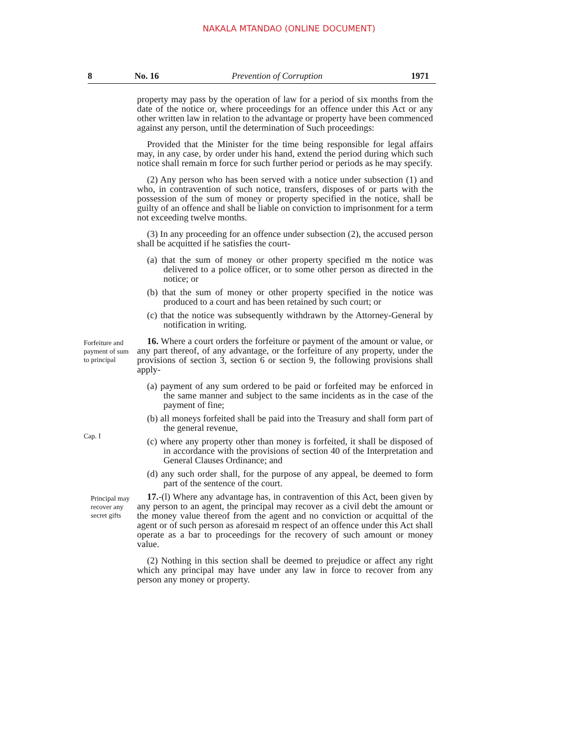NAKALA MTANDAO (ONLINE DOCUMENT)
8 No. 16 Prevention of Corruption 1971
property may pass by the operation of law for a period of six months from the date of the notice or, where proceedings for an offence under this Act or any other written law in relation to the advantage or property have been commenced against any person, until the determination of Such proceedings:
Provided that the Minister for the time being responsible for legal affairs may, in any case, by order under his hand, extend the period during which such notice shall remain m force for such further period or periods as he may specify.
(2) Any person who has been served with a notice under subsection (1) and who, in contravention of such notice, transfers, disposes of or parts with the possession of the sum of money or property specified in the notice, shall be guilty of an offence and shall be liable on conviction to imprisonment for a term not exceeding twelve months.
(3) In any proceeding for an offence under subsection (2), the accused person shall be acquitted if he satisfies the court-
(a) that the sum of money or other property specified m the notice was delivered to a police officer, or to some other person as directed in the notice; or
(b) that the sum of money or other property specified in the notice was produced to a court and has been retained by such court; or
(c) that the notice was subsequently withdrawn by the Attorney-General by notification in writing.
Forfeiture and payment of sum to principal
Cap. I
16. Where a court orders the forfeiture or payment of the amount or value, or any part thereof, of any advantage, or the forfeiture of any property, under the provisions of section 3, section 6 or section 9, the following provisions shall apply-
(a) payment of any sum ordered to be paid or forfeited may be enforced in the same manner and subject to the same incidents as in the case of the payment of fine;
(b) all moneys forfeited shall be paid into the Treasury and shall form part of the general revenue,
(c) where any property other than money is forfeited, it shall be disposed of in accordance with the provisions of section 40 of the Interpretation and General Clauses Ordinance; and
(d) any such order shall, for the purpose of any appeal, be deemed to form part of the sentence of the court.
Principal may recover any secret gifts
17.-(l) Where any advantage has, in contravention of this Act, been given by any person to an agent, the principal may recover as a civil debt the amount or the money value thereof from the agent and no conviction or acquittal of the agent or of such person as aforesaid m respect of an offence under this Act shall operate as a bar to proceedings for the recovery of such amount or money value.
(2) Nothing in this section shall be deemed to prejudice or affect any right which any principal may have under any law in force to recover from any person any money or property.